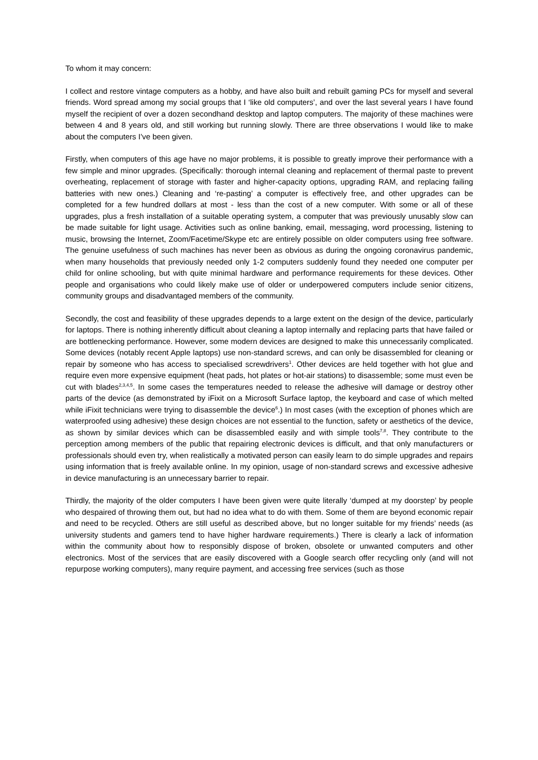To whom it may concern:
I collect and restore vintage computers as a hobby, and have also built and rebuilt gaming PCs for myself and several friends. Word spread among my social groups that I ‘like old computers’, and over the last several years I have found myself the recipient of over a dozen secondhand desktop and laptop computers. The majority of these machines were between 4 and 8 years old, and still working but running slowly. There are three observations I would like to make about the computers I’ve been given.
Firstly, when computers of this age have no major problems, it is possible to greatly improve their performance with a few simple and minor upgrades. (Specifically: thorough internal cleaning and replacement of thermal paste to prevent overheating, replacement of storage with faster and higher-capacity options, upgrading RAM, and replacing failing batteries with new ones.) Cleaning and ‘re-pasting’ a computer is effectively free, and other upgrades can be completed for a few hundred dollars at most - less than the cost of a new computer. With some or all of these upgrades, plus a fresh installation of a suitable operating system, a computer that was previously unusably slow can be made suitable for light usage. Activities such as online banking, email, messaging, word processing, listening to music, browsing the Internet, Zoom/Facetime/Skype etc are entirely possible on older computers using free software. The genuine usefulness of such machines has never been as obvious as during the ongoing coronavirus pandemic, when many households that previously needed only 1-2 computers suddenly found they needed one computer per child for online schooling, but with quite minimal hardware and performance requirements for these devices. Other people and organisations who could likely make use of older or underpowered computers include senior citizens, community groups and disadvantaged members of the community.
Secondly, the cost and feasibility of these upgrades depends to a large extent on the design of the device, particularly for laptops. There is nothing inherently difficult about cleaning a laptop internally and replacing parts that have failed or are bottlenecking performance. However, some modern devices are designed to make this unnecessarily complicated. Some devices (notably recent Apple laptops) use non-standard screws, and can only be disassembled for cleaning or repair by someone who has access to specialised screwdrivers<sup>1</sup>. Other devices are held together with hot glue and require even more expensive equipment (heat pads, hot plates or hot-air stations) to disassemble; some must even be cut with blades<sup>2,3,4,5</sup>. In some cases the temperatures needed to release the adhesive will damage or destroy other parts of the device (as demonstrated by iFixit on a Microsoft Surface laptop, the keyboard and case of which melted while iFixit technicians were trying to disassemble the device<sup>6</sup>.) In most cases (with the exception of phones which are waterproofed using adhesive) these design choices are not essential to the function, safety or aesthetics of the device, as shown by similar devices which can be disassembled easily and with simple tools<sup>7,8</sup>. They contribute to the perception among members of the public that repairing electronic devices is difficult, and that only manufacturers or professionals should even try, when realistically a motivated person can easily learn to do simple upgrades and repairs using information that is freely available online. In my opinion, usage of non-standard screws and excessive adhesive in device manufacturing is an unnecessary barrier to repair.
Thirdly, the majority of the older computers I have been given were quite literally ‘dumped at my doorstep’ by people who despaired of throwing them out, but had no idea what to do with them. Some of them are beyond economic repair and need to be recycled. Others are still useful as described above, but no longer suitable for my friends’ needs (as university students and gamers tend to have higher hardware requirements.) There is clearly a lack of information within the community about how to responsibly dispose of broken, obsolete or unwanted computers and other electronics. Most of the services that are easily discovered with a Google search offer recycling only (and will not repurpose working computers), many require payment, and accessing free services (such as those